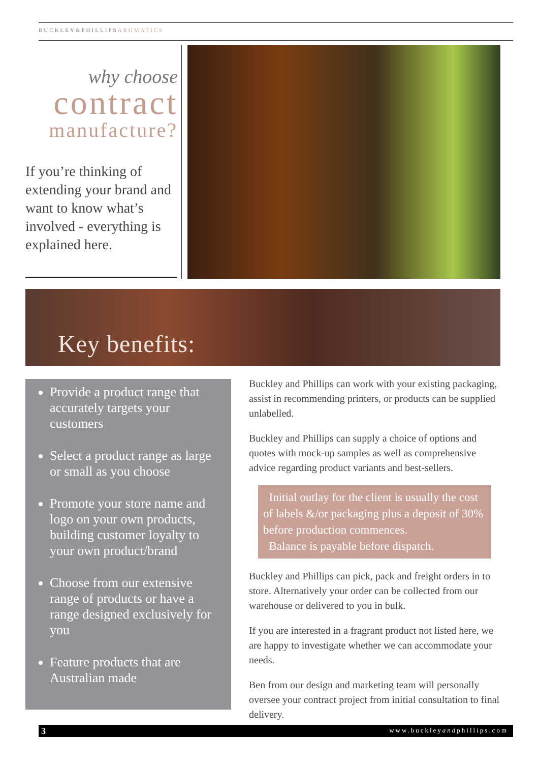BUCKLEY&PHILLIPSAROMATICS
why choose
contract
manufacture?
If you’re thinking of extending your brand and want to know what’s involved - everything is explained here.
Key benefits:
Provide a product range that accurately targets your customers
Select a product range as large or small as you choose
Promote your store name and logo on your own products, building customer loyalty to your own product/brand
Choose from our extensive range of products or have a range designed exclusively for you
Feature products that are Australian made
Buckley and Phillips can work with your existing packaging, assist in recommending printers, or products can be supplied unlabelled.
Buckley and Phillips can supply a choice of options and quotes with mock-up samples as well as comprehensive advice regarding product variants and best-sellers.
Initial outlay for the client is usually the cost of labels &/or packaging plus a deposit of 30% before production commences.
Balance is payable before dispatch.
Buckley and Phillips can pick, pack and freight orders in to store. Alternatively your order can be collected from our warehouse or delivered to you in bulk.
If you are interested in a fragrant product not listed here, we are happy to investigate whether we can accommodate your needs.
Ben from our design and marketing team will personally oversee your contract project from initial consultation to final delivery.
3 www.buckleyandphillips.com